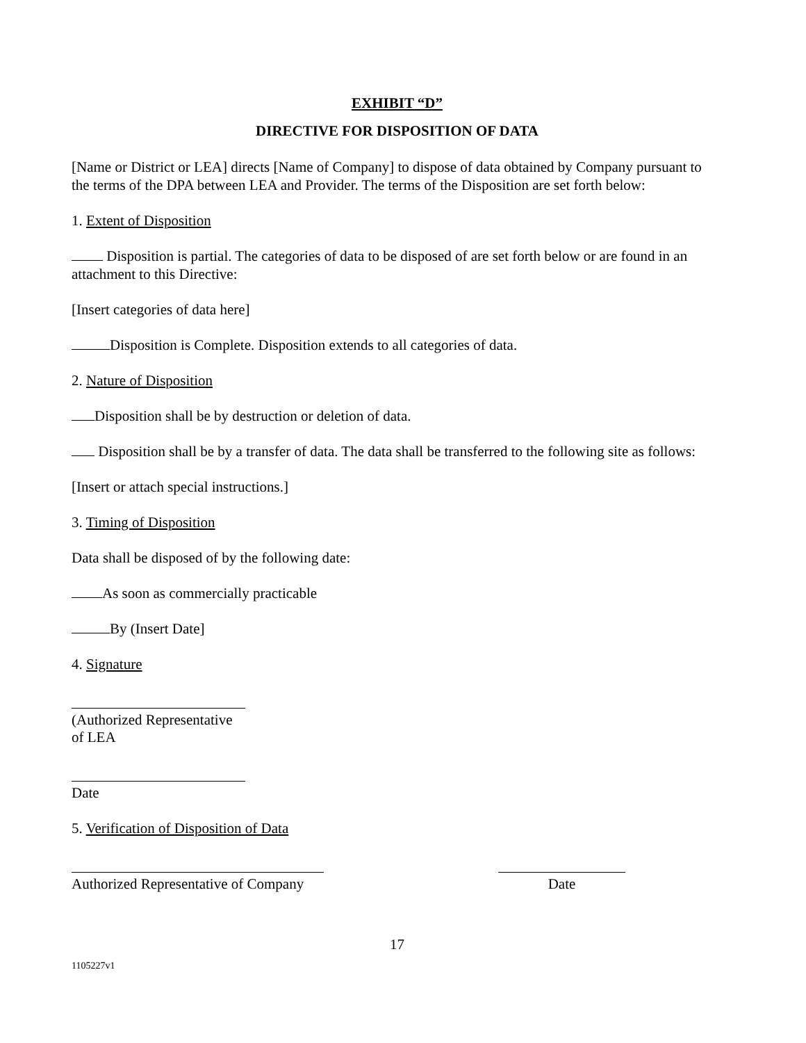EXHIBIT “D”
DIRECTIVE FOR DISPOSITION OF DATA
[Name or District or LEA] directs [Name of Company] to dispose of data obtained by Company pursuant to the terms of the DPA between LEA and Provider. The terms of the Disposition are set forth below:
1. Extent of Disposition
Disposition is partial. The categories of data to be disposed of are set forth below or are found in an attachment to this Directive:
[Insert categories of data here]
Disposition is Complete. Disposition extends to all categories of data.
2. Nature of Disposition
Disposition shall be by destruction or deletion of data.
Disposition shall be by a transfer of data. The data shall be transferred to the following site as follows:
[Insert or attach special instructions.]
3. Timing of Disposition
Data shall be disposed of by the following date:
As soon as commercially practicable
By (Insert Date]
4. Signature
(Authorized Representative of LEA
Date
5. Verification of Disposition of Data
Authorized Representative of Company
Date
17
1105227v1